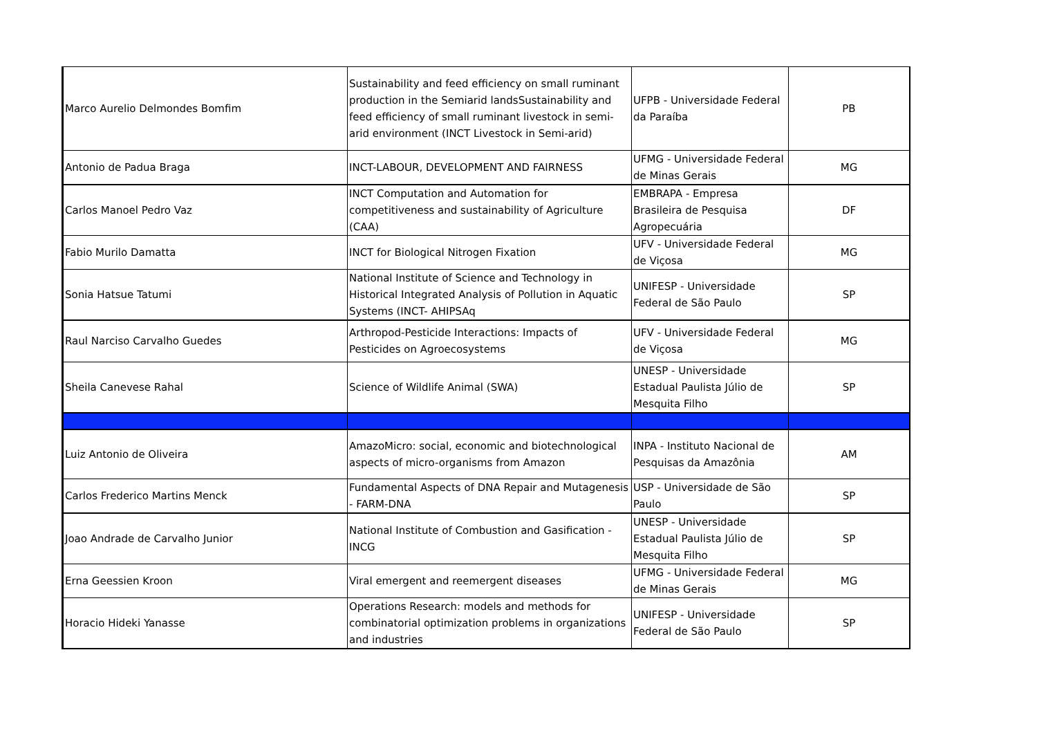| Marco Aurelio Delmondes Bomfim | Sustainability and feed efficiency on small ruminant production in the Semiarid landsSustainability and feed efficiency of small ruminant livestock in semi-arid environment (INCT Livestock in Semi-arid) | UFPB - Universidade Federal da Paraíba | PB |
| Antonio de Padua Braga | INCT-LABOUR, DEVELOPMENT AND FAIRNESS | UFMG - Universidade Federal de Minas Gerais | MG |
| Carlos Manoel Pedro Vaz | INCT Computation and Automation for competitiveness and sustainability of Agriculture (CAA) | EMBRAPA - Empresa Brasileira de Pesquisa Agropecuária | DF |
| Fabio Murilo Damatta | INCT for Biological Nitrogen Fixation | UFV - Universidade Federal de Viçosa | MG |
| Sonia Hatsue Tatumi | National Institute of Science and Technology in Historical Integrated Analysis of Pollution in Aquatic Systems (INCT- AHIPSAq | UNIFESP - Universidade Federal de São Paulo | SP |
| Raul Narciso Carvalho Guedes | Arthropod-Pesticide Interactions: Impacts of Pesticides on Agroecosystems | UFV - Universidade Federal de Viçosa | MG |
| Sheila Canevese Rahal | Science of Wildlife Animal (SWA) | UNESP - Universidade Estadual Paulista Júlio de Mesquita Filho | SP |
| Luiz Antonio de Oliveira | AmazoMicro: social, economic and biotechnological aspects of micro-organisms from Amazon | INPA - Instituto Nacional de Pesquisas da Amazônia | AM |
| Carlos Frederico Martins Menck | Fundamental Aspects of DNA Repair and Mutagenesis - FARM-DNA | USP - Universidade de São Paulo | SP |
| Joao Andrade de Carvalho Junior | National Institute of Combustion and Gasification - INCG | UNESP - Universidade Estadual Paulista Júlio de Mesquita Filho | SP |
| Erna Geessien Kroon | Viral emergent and reemergent diseases | UFMG - Universidade Federal de Minas Gerais | MG |
| Horacio Hideki Yanasse | Operations Research: models and methods for combinatorial optimization problems in organizations and industries | UNIFESP - Universidade Federal de São Paulo | SP |